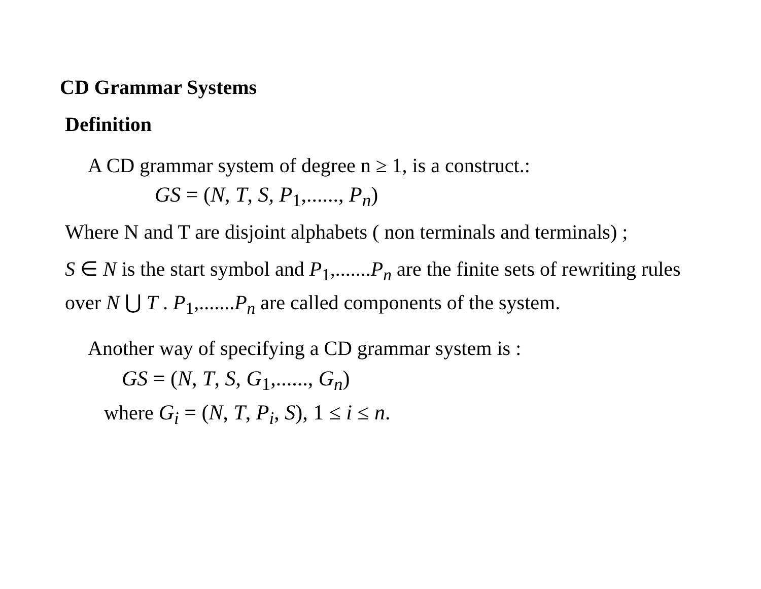CD Grammar Systems
Definition
A CD grammar system of degree n ≥ 1, is a construct.:
GS = (N, T, S, P<sub>1</sub>,......, P<sub>n</sub>)
Where N and T are disjoint alphabets ( non terminals and terminals) ;
S ∈ N is the start symbol and P<sub>1</sub>,.......P<sub>n</sub> are the finite sets of rewriting rules over N ⋃ T . P<sub>1</sub>,.......P<sub>n</sub> are called components of the system.
Another way of specifying a CD grammar system is :
GS = (N, T, S, G<sub>1</sub>,......, G<sub>n</sub>)
where G<sub>i</sub> = (N, T, P<sub>i</sub>, S), 1 ≤ i ≤ n.